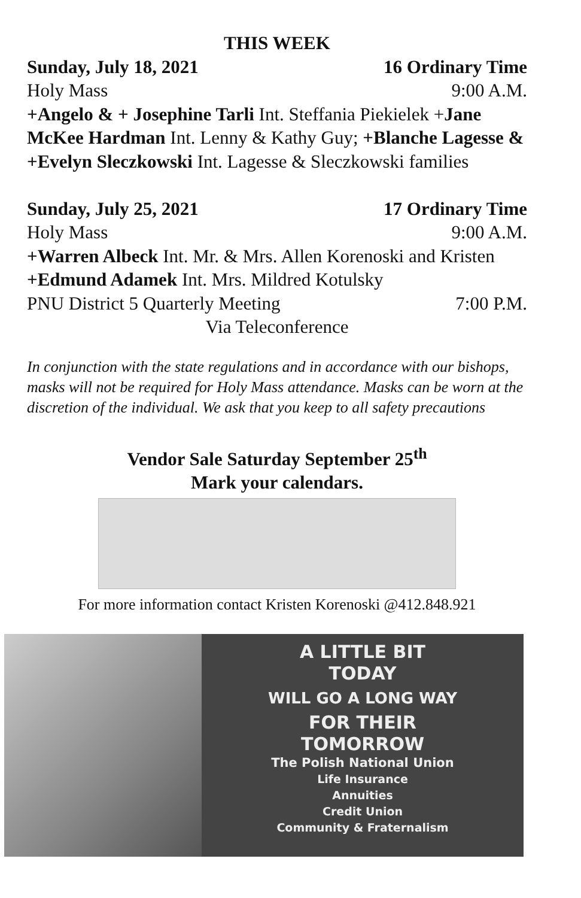THIS WEEK
Sunday, July 18, 2021 16 Ordinary Time
Holy Mass 9:00 A.M.
+Angelo & + Josephine Tarli Int. Steffania Piekielek +Jane McKee Hardman Int. Lenny & Kathy Guy; +Blanche Lagesse & +Evelyn Sleczkowski Int. Lagesse & Sleczkowski families
Sunday, July 25, 2021 17 Ordinary Time
Holy Mass 9:00 A.M.
+Warren Albeck Int. Mr. & Mrs. Allen Korenoski and Kristen +Edmund Adamek Int. Mrs. Mildred Kotulsky
PNU District 5 Quarterly Meeting 7:00 P.M.
Via Teleconference
In conjunction with the state regulations and in accordance with our bishops, masks will not be required for Holy Mass attendance. Masks can be worn at the discretion of the individual. We ask that you keep to all safety precautions
Vendor Sale Saturday September 25<sup>th</sup>
Mark your calendars.
For more information contact Kristen Korenoski @412.848.921
A LITTLE BIT
TODAY
WILL GO A LONG WAY
FOR THEIR
TOMORROW
The Polish National Union
Life Insurance
Annuities
Credit Union
Community & Fraternalism